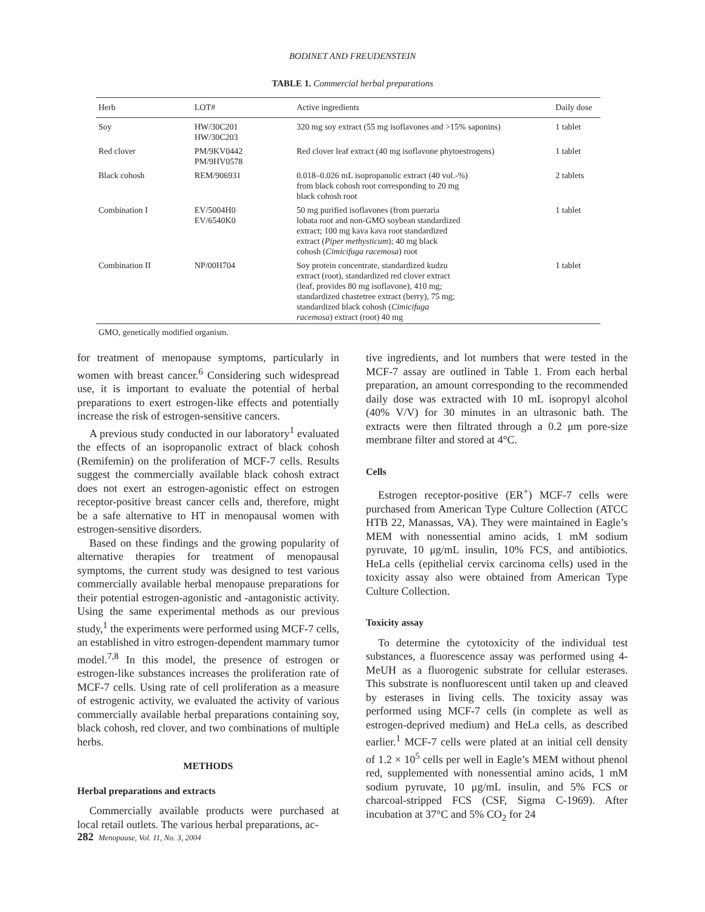BODINET AND FREUDENSTEIN
TABLE 1. Commercial herbal preparations
| Herb | LOT# | Active ingredients | Daily dose |
| --- | --- | --- | --- |
| Soy | HW/30C201 HW/30C203 | 320 mg soy extract (55 mg isoflavones and >15% saponins) | 1 tablet |
| Red clover | PM/9KV0442 PM/9HV0578 | Red clover leaf extract (40 mg isoflavone phytoestrogens) | 1 tablet |
| Black cohosh | REM/906931 | 0.018–0.026 mL isopropanolic extract (40 vol.-%) from black cohosh root corresponding to 20 mg black cohosh root | 2 tablets |
| Combination I | EV/5004H0 EV/6540K0 | 50 mg purified isoflavones (from pueraria lobata root and non-GMO soybean standardized extract; 100 mg kava kava root standardized extract ( Piper methysticum ); 40 mg black cohosh ( Cimicifuga racemosa ) root | 1 tablet |
| Combination II | NP/00H704 | Soy protein concentrate, standardized kudzu extract (root), standardized red clover extract (leaf, provides 80 mg isoflavone), 410 mg; standardized chastetree extract (berry), 75 mg; standardized black cohosh ( Cimicifuga racemosa ) extract (root) 40 mg | 1 tablet |
GMO, genetically modified organism.
for treatment of menopause symptoms, particularly in women with breast cancer.<sup>6</sup> Considering such widespread use, it is important to evaluate the potential of herbal preparations to exert estrogen-like effects and potentially increase the risk of estrogen-sensitive cancers.
A previous study conducted in our laboratory<sup>1</sup> evaluated the effects of an isopropanolic extract of black cohosh (Remifemin) on the proliferation of MCF-7 cells. Results suggest the commercially available black cohosh extract does not exert an estrogen-agonistic effect on estrogen receptor-positive breast cancer cells and, therefore, might be a safe alternative to HT in menopausal women with estrogen-sensitive disorders.
Based on these findings and the growing popularity of alternative therapies for treatment of menopausal symptoms, the current study was designed to test various commercially available herbal menopause preparations for their potential estrogen-agonistic and -antagonistic activity. Using the same experimental methods as our previous study,<sup>1</sup> the experiments were performed using MCF-7 cells, an established in vitro estrogen-dependent mammary tumor model.<sup>7,8</sup> In this model, the presence of estrogen or estrogen-like substances increases the proliferation rate of MCF-7 cells. Using rate of cell proliferation as a measure of estrogenic activity, we evaluated the activity of various commercially available herbal preparations containing soy, black cohosh, red clover, and two combinations of multiple herbs.
METHODS
Herbal preparations and extracts
Commercially available products were purchased at local retail outlets. The various herbal preparations, ac-
tive ingredients, and lot numbers that were tested in the MCF-7 assay are outlined in Table 1. From each herbal preparation, an amount corresponding to the recommended daily dose was extracted with 10 mL isopropyl alcohol (40% V/V) for 30 minutes in an ultrasonic bath. The extracts were then filtrated through a 0.2 μm pore-size membrane filter and stored at 4°C.
Cells
Estrogen receptor-positive (ER<sup>+</sup>) MCF-7 cells were purchased from American Type Culture Collection (ATCC HTB 22, Manassas, VA). They were maintained in Eagle’s MEM with nonessential amino acids, 1 mM sodium pyruvate, 10 μg/mL insulin, 10% FCS, and antibiotics. HeLa cells (epithelial cervix carcinoma cells) used in the toxicity assay also were obtained from American Type Culture Collection.
Toxicity assay
To determine the cytotoxicity of the individual test substances, a fluorescence assay was performed using 4-MeUH as a fluorogenic substrate for cellular esterases. This substrate is nonfluorescent until taken up and cleaved by esterases in living cells. The toxicity assay was performed using MCF-7 cells (in complete as well as estrogen-deprived medium) and HeLa cells, as described earlier.<sup>1</sup> MCF-7 cells were plated at an initial cell density of 1.2 × 10<sup>5</sup> cells per well in Eagle’s MEM without phenol red, supplemented with nonessential amino acids, 1 mM sodium pyruvate, 10 μg/mL insulin, and 5% FCS or charcoal-stripped FCS (CSF, Sigma C-1969). After incubation at 37°C and 5% CO<sub>2</sub> for 24
282 Menopause, Vol. 11, No. 3, 2004